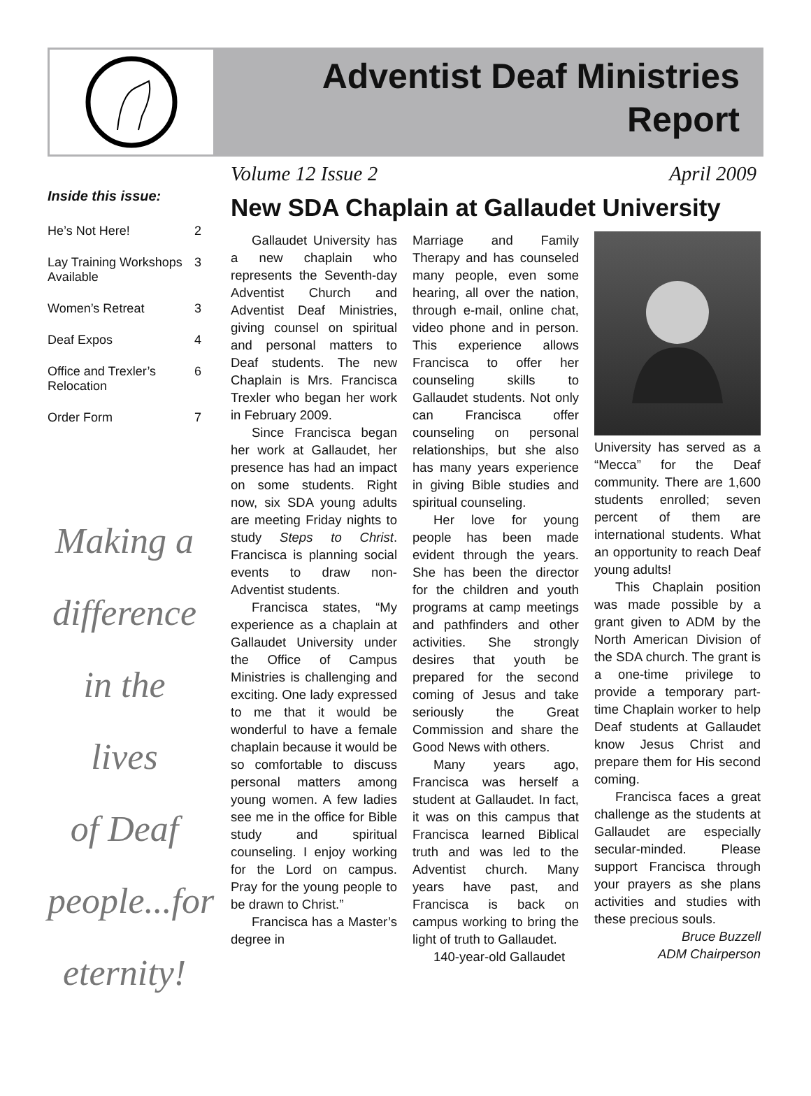Adventist Deaf Ministries
Report
Volume 12 Issue 2 April 2009
Inside this issue:
| He’s Not Here! | 2 |
| Lay Training Workshops Available | 3 |
| Women’s Retreat | 3 |
| Deaf Expos | 4 |
| Office and Trexler’s Relocation | 6 |
| Order Form | 7 |
Making a
difference
in the lives
of Deaf
people...for
eternity!
New SDA Chaplain at Gallaudet University
Gallaudet University has a new chaplain who represents the Seventh-day Adventist Church and Adventist Deaf Ministries, giving counsel on spiritual and personal matters to Deaf students. The new Chaplain is Mrs. Francisca Trexler who began her work in February 2009.
Since Francisca began her work at Gallaudet, her presence has had an impact on some students. Right now, six SDA young adults are meeting Friday nights to study Steps to Christ. Francisca is planning social events to draw non-Adventist students.
Francisca states, “My experience as a chaplain at Gallaudet University under the Office of Campus Ministries is challenging and exciting. One lady expressed to me that it would be wonderful to have a female chaplain because it would be so comfortable to discuss personal matters among young women. A few ladies see me in the office for Bible study and spiritual counseling. I enjoy working for the Lord on campus. Pray for the young people to be drawn to Christ.”
Francisca has a Master’s degree in
Marriage and Family Therapy and has counseled many people, even some hearing, all over the nation, through e-mail, online chat, video phone and in person. This experience allows Francisca to offer her counseling skills to Gallaudet students. Not only can Francisca offer counseling on personal relationships, but she also has many years experience in giving Bible studies and spiritual counseling.
Her love for young people has been made evident through the years. She has been the director for the children and youth programs at camp meetings and pathfinders and other activities. She strongly desires that youth be prepared for the second coming of Jesus and take seriously the Great Commission and share the Good News with others.
Many years ago, Francisca was herself a student at Gallaudet. In fact, it was on this campus that Francisca learned Biblical truth and was led to the Adventist church. Many years have past, and Francisca is back on campus working to bring the light of truth to Gallaudet.
140-year-old Gallaudet
University has served as a “Mecca” for the Deaf community. There are 1,600 students enrolled; seven percent of them are international students. What an opportunity to reach Deaf young adults!
This Chaplain position was made possible by a grant given to ADM by the North American Division of the SDA church. The grant is a one-time privilege to provide a temporary part-time Chaplain worker to help Deaf students at Gallaudet know Jesus Christ and prepare them for His second coming.
Francisca faces a great challenge as the students at Gallaudet are especially secular-minded. Please support Francisca through your prayers as she plans activities and studies with these precious souls.
Bruce Buzzell
ADM Chairperson